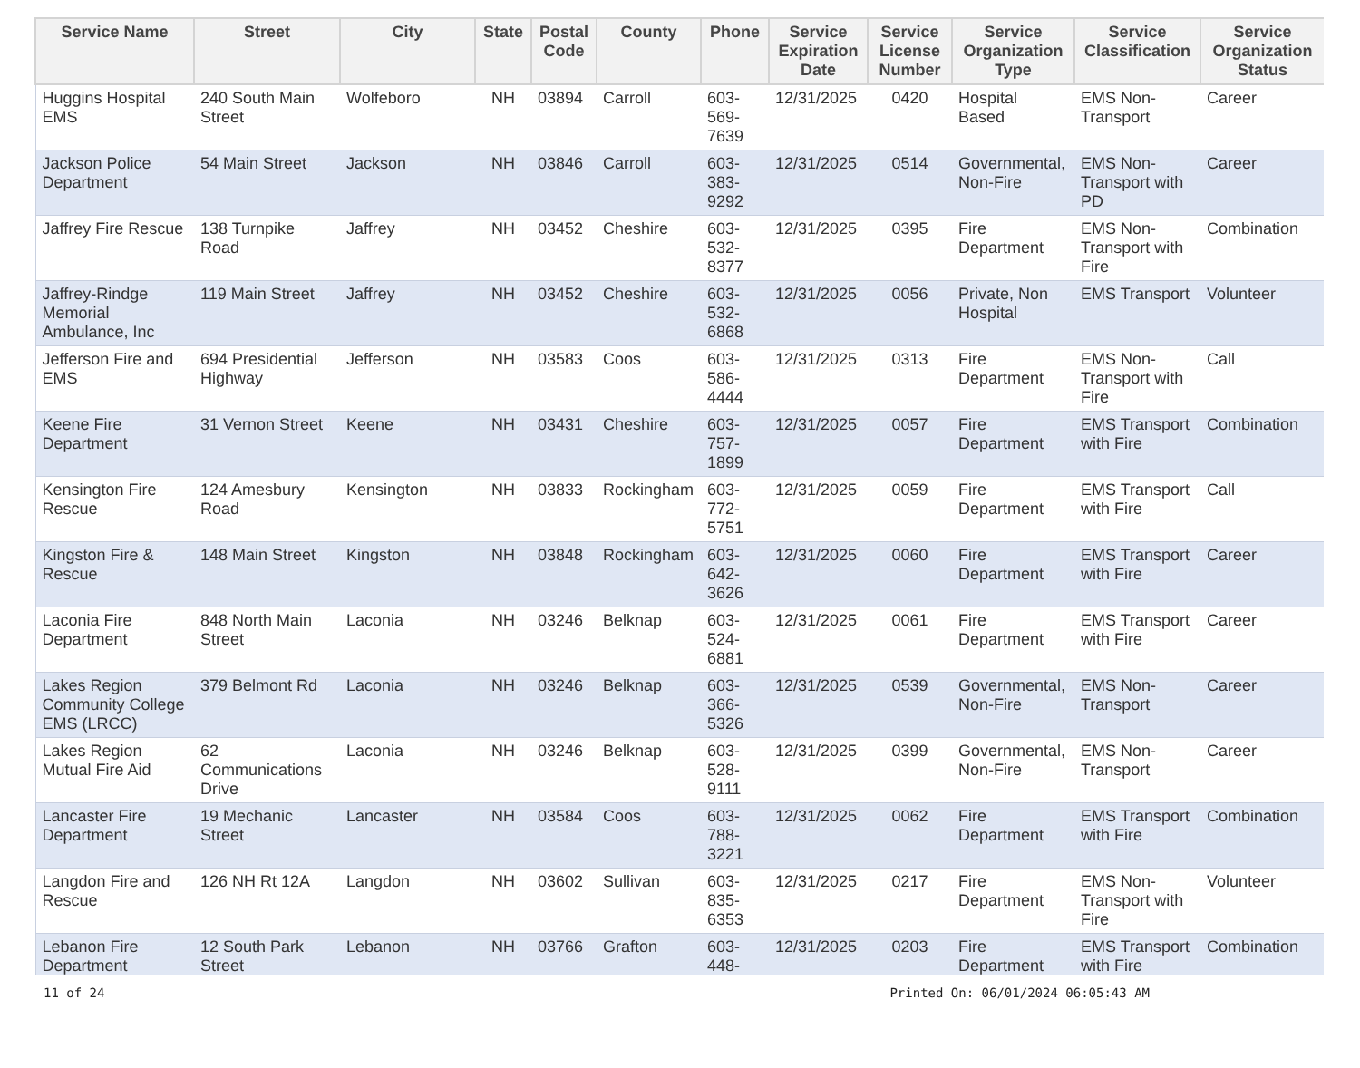| Service Name | Street | City | State | Postal Code | County | Phone | Service Expiration Date | Service License Number | Service Organization Type | Service Classification | Service Organization Status |
| --- | --- | --- | --- | --- | --- | --- | --- | --- | --- | --- | --- |
| Huggins Hospital EMS | 240 South Main Street | Wolfeboro | NH | 03894 | Carroll | 603-569-7639 | 12/31/2025 | 0420 | Hospital Based | EMS Non-Transport | Career |
| Jackson Police Department | 54 Main Street | Jackson | NH | 03846 | Carroll | 603-383-9292 | 12/31/2025 | 0514 | Governmental, Non-Fire | EMS Non-Transport with PD | Career |
| Jaffrey Fire Rescue | 138 Turnpike Road | Jaffrey | NH | 03452 | Cheshire | 603-532-8377 | 12/31/2025 | 0395 | Fire Department | EMS Non-Transport with Fire | Combination |
| Jaffrey-Rindge Memorial Ambulance, Inc | 119 Main Street | Jaffrey | NH | 03452 | Cheshire | 603-532-6868 | 12/31/2025 | 0056 | Private, Non Hospital | EMS Transport | Volunteer |
| Jefferson Fire and EMS | 694 Presidential Highway | Jefferson | NH | 03583 | Coos | 603-586-4444 | 12/31/2025 | 0313 | Fire Department | EMS Non-Transport with Fire | Call |
| Keene Fire Department | 31 Vernon Street | Keene | NH | 03431 | Cheshire | 603-757-1899 | 12/31/2025 | 0057 | Fire Department | EMS Transport with Fire | Combination |
| Kensington Fire Rescue | 124 Amesbury Road | Kensington | NH | 03833 | Rockingham | 603-772-5751 | 12/31/2025 | 0059 | Fire Department | EMS Transport with Fire | Call |
| Kingston Fire & Rescue | 148 Main Street | Kingston | NH | 03848 | Rockingham | 603-642-3626 | 12/31/2025 | 0060 | Fire Department | EMS Transport with Fire | Career |
| Laconia Fire Department | 848 North Main Street | Laconia | NH | 03246 | Belknap | 603-524-6881 | 12/31/2025 | 0061 | Fire Department | EMS Transport with Fire | Career |
| Lakes Region Community College EMS (LRCC) | 379 Belmont Rd | Laconia | NH | 03246 | Belknap | 603-366-5326 | 12/31/2025 | 0539 | Governmental, Non-Fire | EMS Non-Transport | Career |
| Lakes Region Mutual Fire Aid | 62 Communications Drive | Laconia | NH | 03246 | Belknap | 603-528-9111 | 12/31/2025 | 0399 | Governmental, Non-Fire | EMS Non-Transport | Career |
| Lancaster Fire Department | 19 Mechanic Street | Lancaster | NH | 03584 | Coos | 603-788-3221 | 12/31/2025 | 0062 | Fire Department | EMS Transport with Fire | Combination |
| Langdon Fire and Rescue | 126 NH Rt 12A | Langdon | NH | 03602 | Sullivan | 603-835-6353 | 12/31/2025 | 0217 | Fire Department | EMS Non-Transport with Fire | Volunteer |
| Lebanon Fire Department | 12 South Park Street | Lebanon | NH | 03766 | Grafton | 603-448- | 12/31/2025 | 0203 | Fire Department | EMS Transport with Fire | Combination |
11 of 24 Printed On: 06/01/2024 06:05:43 AM